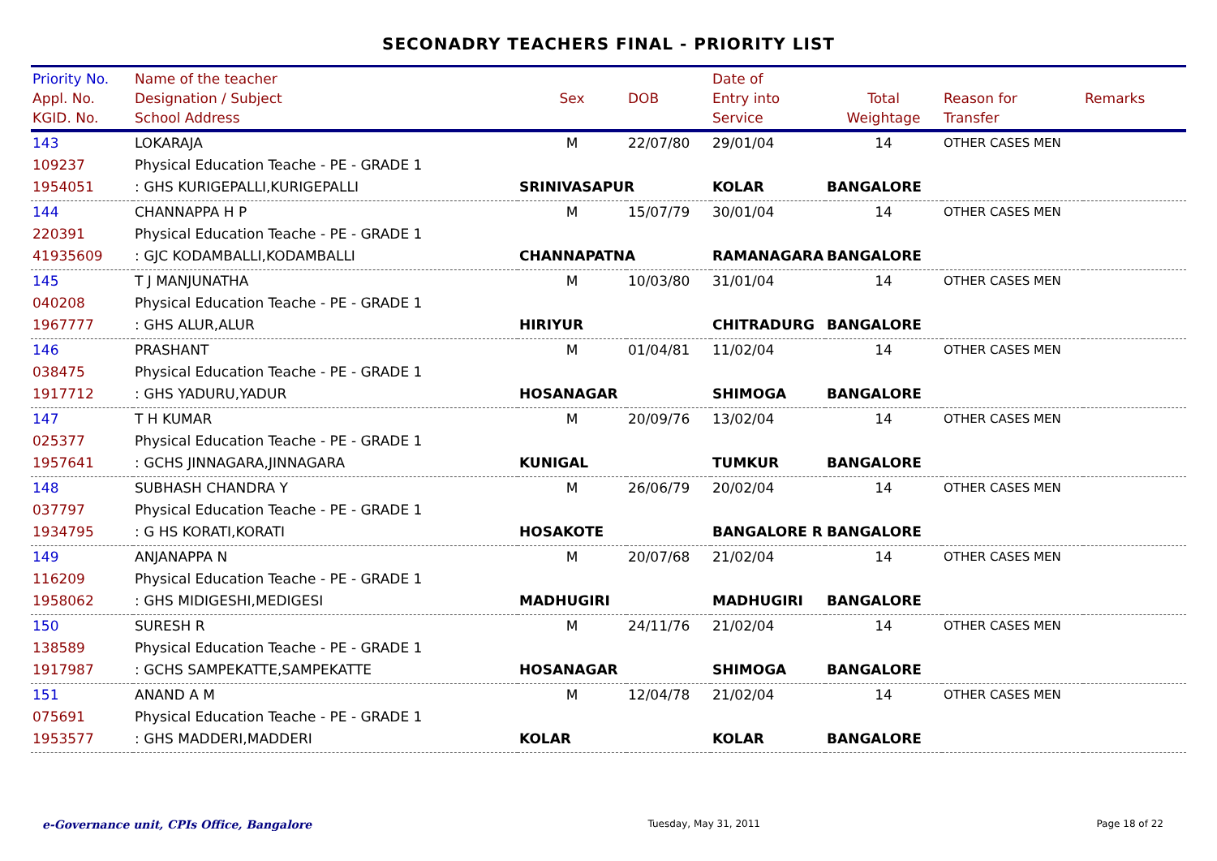SECONADRY TEACHERS FINAL - PRIORITY LIST
| Priority No. Appl. No. KGID. No. | Name of the teacher Designation / Subject School Address | Sex | DOB | Date of Entry into Service | Total Weightage | Reason for Transfer | Remarks |
| --- | --- | --- | --- | --- | --- | --- | --- |
| 143 | LOKARAJA | M | 22/07/80 | 29/01/04 | 14 | OTHER CASES MEN | |
| 109237 | Physical Education Teache - PE - GRADE 1 | | | | | | |
| 1954051 | : GHS KURIGEPALLI,KURIGEPALLI | SRINIVASAPUR | | KOLAR | BANGALORE | | |
| 144 | CHANNAPPA H P | M | 15/07/79 | 30/01/04 | 14 | OTHER CASES MEN | |
| 220391 | Physical Education Teache - PE - GRADE 1 | | | | | | |
| 41935609 | : GJC KODAMBALLI,KODAMBALLI | CHANNAPATNA | | RAMANAGARA | BANGALORE | | |
| 145 | T J MANJUNATHA | M | 10/03/80 | 31/01/04 | 14 | OTHER CASES MEN | |
| 040208 | Physical Education Teache - PE - GRADE 1 | | | | | | |
| 1967777 | : GHS ALUR,ALUR | HIRIYUR | | CHITRADURG | BANGALORE | | |
| 146 | PRASHANT | M | 01/04/81 | 11/02/04 | 14 | OTHER CASES MEN | |
| 038475 | Physical Education Teache - PE - GRADE 1 | | | | | | |
| 1917712 | : GHS YADURU,YADUR | HOSANAGAR | | SHIMOGA | BANGALORE | | |
| 147 | T H KUMAR | M | 20/09/76 | 13/02/04 | 14 | OTHER CASES MEN | |
| 025377 | Physical Education Teache - PE - GRADE 1 | | | | | | |
| 1957641 | : GCHS JINNAGARA,JINNAGARA | KUNIGAL | | TUMKUR | BANGALORE | | |
| 148 | SUBHASH CHANDRA Y | M | 26/06/79 | 20/02/04 | 14 | OTHER CASES MEN | |
| 037797 | Physical Education Teache - PE - GRADE 1 | | | | | | |
| 1934795 | : G HS KORATI,KORATI | HOSAKOTE | | BANGALORE R | BANGALORE | | |
| 149 | ANJANAPPA N | M | 20/07/68 | 21/02/04 | 14 | OTHER CASES MEN | |
| 116209 | Physical Education Teache - PE - GRADE 1 | | | | | | |
| 1958062 | : GHS MIDIGESHI,MEDIGESI | MADHUGIRI | | MADHUGIRI | BANGALORE | | |
| 150 | SURESH R | M | 24/11/76 | 21/02/04 | 14 | OTHER CASES MEN | |
| 138589 | Physical Education Teache - PE - GRADE 1 | | | | | | |
| 1917987 | : GCHS SAMPEKATTE,SAMPEKATTE | HOSANAGAR | | SHIMOGA | BANGALORE | | |
| 151 | ANAND A M | M | 12/04/78 | 21/02/04 | 14 | OTHER CASES MEN | |
| 075691 | Physical Education Teache - PE - GRADE 1 | | | | | | |
| 1953577 | : GHS MADDERI,MADDERI | KOLAR | | KOLAR | BANGALORE | | |
e-Governance unit, CPIs Office, Bangalore Tuesday, May 31, 2011 Page 18 of 22